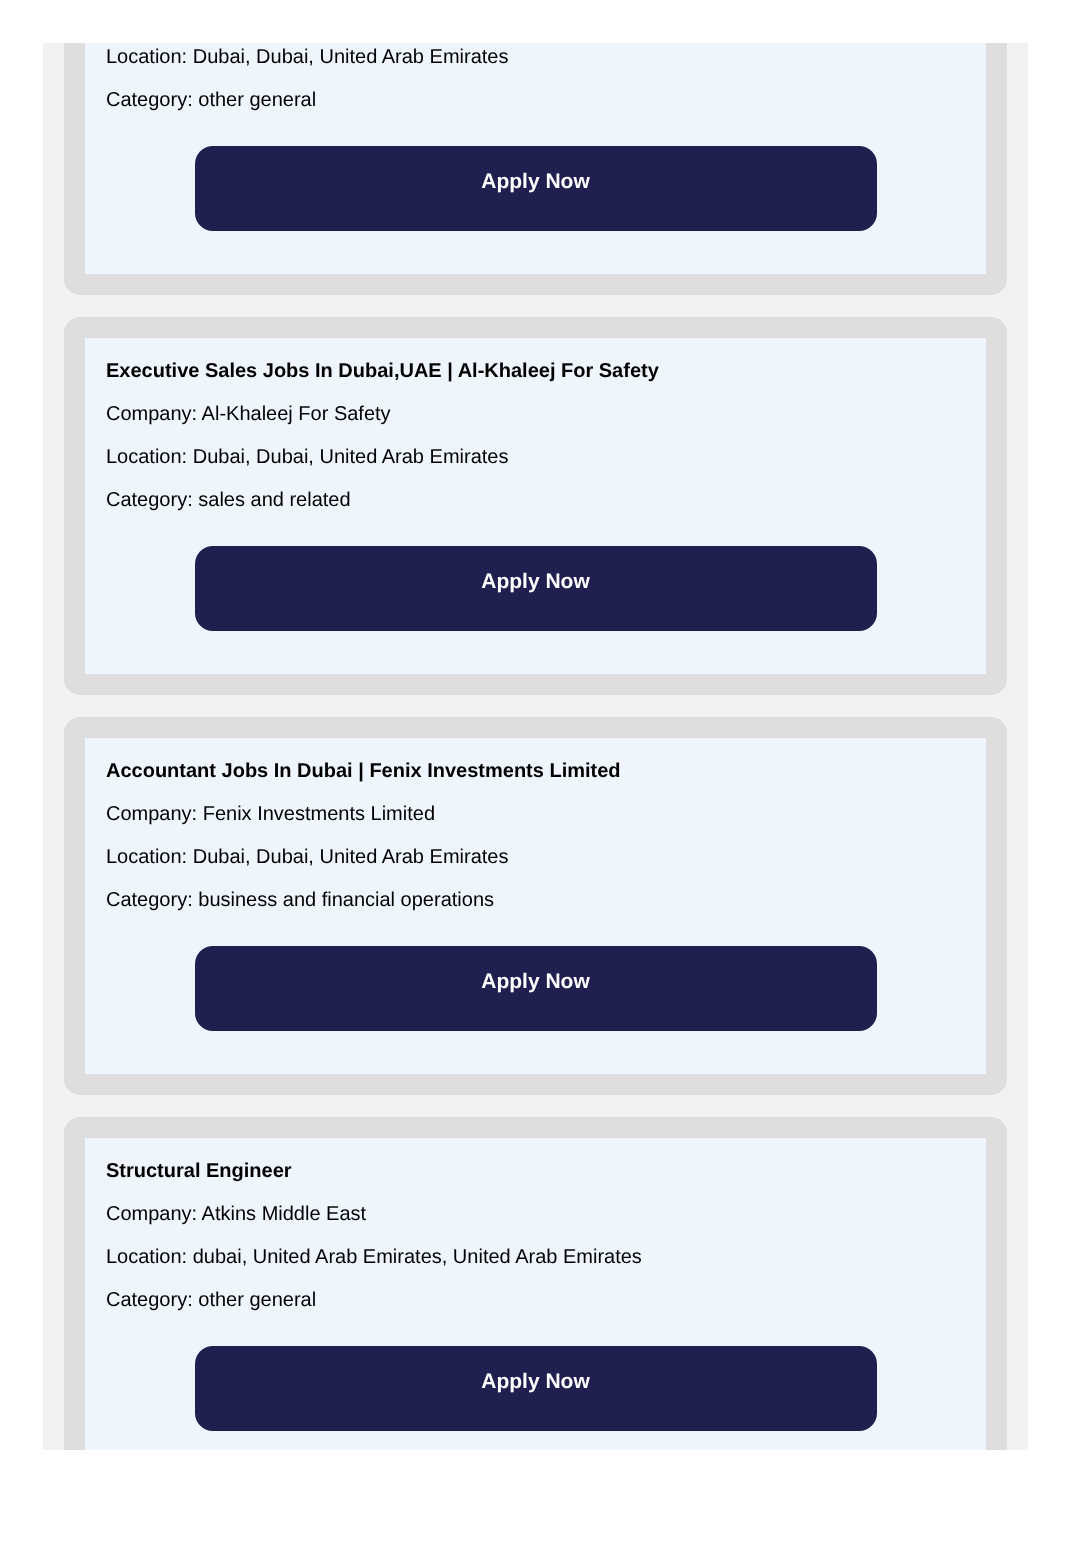Location: Dubai, Dubai, United Arab Emirates
Category: other general
Apply Now
Executive Sales Jobs In Dubai,UAE | Al-Khaleej For Safety
Company: Al-Khaleej For Safety
Location: Dubai, Dubai, United Arab Emirates
Category: sales and related
Apply Now
Accountant Jobs In Dubai | Fenix Investments Limited
Company: Fenix Investments Limited
Location: Dubai, Dubai, United Arab Emirates
Category: business and financial operations
Apply Now
Structural Engineer
Company: Atkins Middle East
Location: dubai, United Arab Emirates, United Arab Emirates
Category: other general
Apply Now